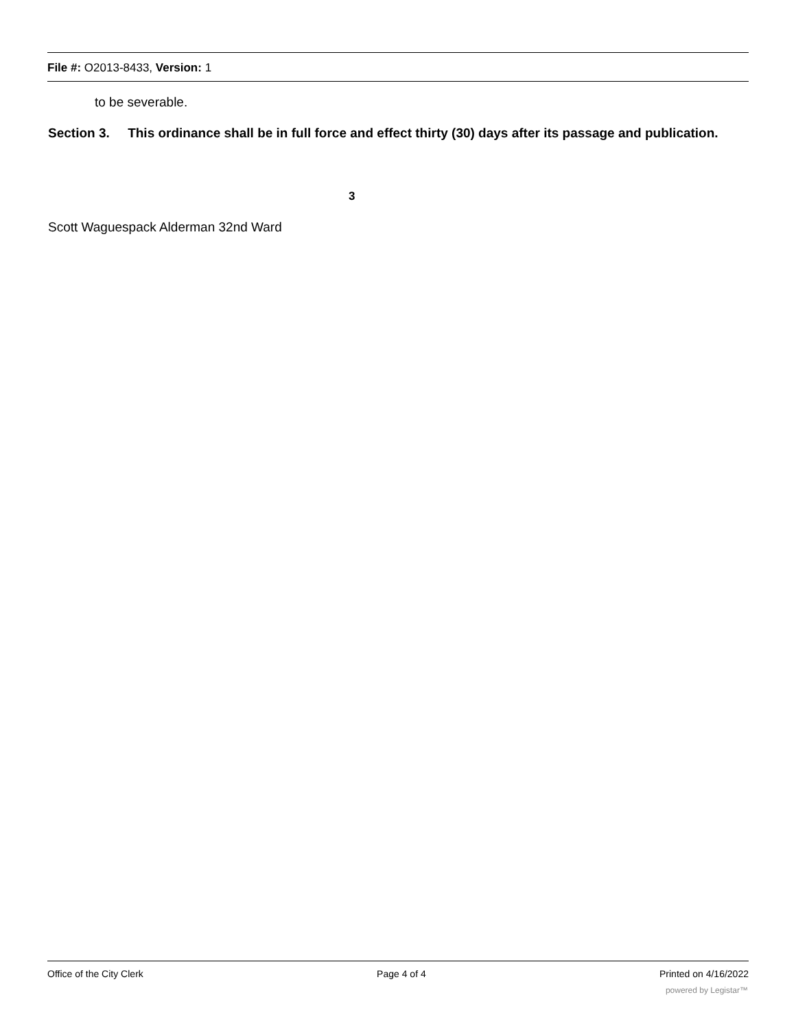File #: O2013-8433, Version: 1
to be severable.
Section 3. This ordinance shall be in full force and effect thirty (30) days after its passage and publication.
3
Scott Waguespack Alderman 32nd Ward
Office of the City Clerk Page 4 of 4 Printed on 4/16/2022
powered by Legistar™